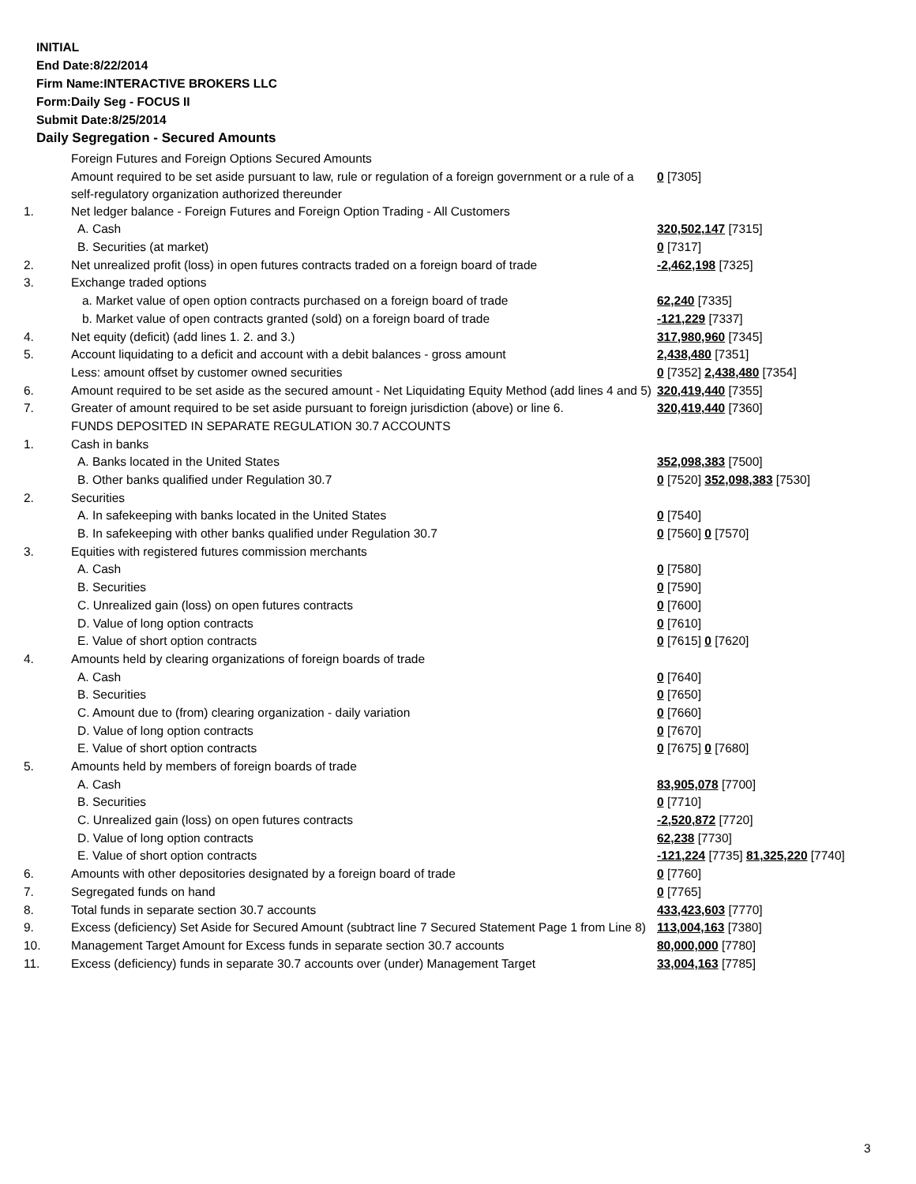INITIAL
End Date:8/22/2014
Firm Name:INTERACTIVE BROKERS LLC
Form:Daily Seg - FOCUS II
Submit Date:8/25/2014
Daily Segregation - Secured Amounts
| | Foreign Futures and Foreign Options Secured Amounts | |
| | Amount required to be set aside pursuant to law, rule or regulation of a foreign government or a rule of a self-regulatory organization authorized thereunder | 0 [7305] |
| 1. | Net ledger balance - Foreign Futures and Foreign Option Trading - All Customers | |
| | A. Cash | 320,502,147 [7315] |
| | B. Securities (at market) | 0 [7317] |
| 2. | Net unrealized profit (loss) in open futures contracts traded on a foreign board of trade | -2,462,198 [7325] |
| 3. | Exchange traded options | |
| | a. Market value of open option contracts purchased on a foreign board of trade | 62,240 [7335] |
| | b. Market value of open contracts granted (sold) on a foreign board of trade | -121,229 [7337] |
| 4. | Net equity (deficit) (add lines 1. 2. and 3.) | 317,980,960 [7345] |
| 5. | Account liquidating to a deficit and account with a debit balances - gross amount | 2,438,480 [7351] |
| | Less: amount offset by customer owned securities | 0 [7352] 2,438,480 [7354] |
| 6. | Amount required to be set aside as the secured amount - Net Liquidating Equity Method (add lines 4 and 5) | 320,419,440 [7355] |
| 7. | Greater of amount required to be set aside pursuant to foreign jurisdiction (above) or line 6. | 320,419,440 [7360] |
| | FUNDS DEPOSITED IN SEPARATE REGULATION 30.7 ACCOUNTS | |
| 1. | Cash in banks | |
| | A. Banks located in the United States | 352,098,383 [7500] |
| | B. Other banks qualified under Regulation 30.7 | 0 [7520] 352,098,383 [7530] |
| 2. | Securities | |
| | A. In safekeeping with banks located in the United States | 0 [7540] |
| | B. In safekeeping with other banks qualified under Regulation 30.7 | 0 [7560] 0 [7570] |
| 3. | Equities with registered futures commission merchants | |
| | A. Cash | 0 [7580] |
| | B. Securities | 0 [7590] |
| | C. Unrealized gain (loss) on open futures contracts | 0 [7600] |
| | D. Value of long option contracts | 0 [7610] |
| | E. Value of short option contracts | 0 [7615] 0 [7620] |
| 4. | Amounts held by clearing organizations of foreign boards of trade | |
| | A. Cash | 0 [7640] |
| | B. Securities | 0 [7650] |
| | C. Amount due to (from) clearing organization - daily variation | 0 [7660] |
| | D. Value of long option contracts | 0 [7670] |
| | E. Value of short option contracts | 0 [7675] 0 [7680] |
| 5. | Amounts held by members of foreign boards of trade | |
| | A. Cash | 83,905,078 [7700] |
| | B. Securities | 0 [7710] |
| | C. Unrealized gain (loss) on open futures contracts | -2,520,872 [7720] |
| | D. Value of long option contracts | 62,238 [7730] |
| | E. Value of short option contracts | -121,224 [7735] 81,325,220 [7740] |
| 6. | Amounts with other depositories designated by a foreign board of trade | 0 [7760] |
| 7. | Segregated funds on hand | 0 [7765] |
| 8. | Total funds in separate section 30.7 accounts | 433,423,603 [7770] |
| 9. | Excess (deficiency) Set Aside for Secured Amount (subtract line 7 Secured Statement Page 1 from Line 8) | 113,004,163 [7380] |
| 10. | Management Target Amount for Excess funds in separate section 30.7 accounts | 80,000,000 [7780] |
| 11. | Excess (deficiency) funds in separate 30.7 accounts over (under) Management Target | 33,004,163 [7785] |
3